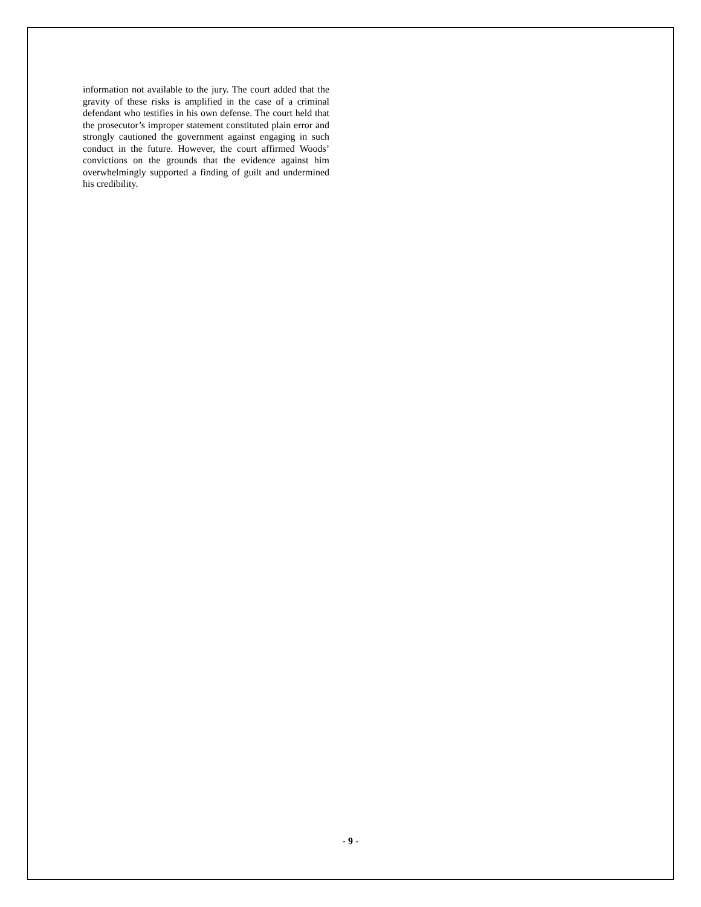information not available to the jury. The court added that the gravity of these risks is amplified in the case of a criminal defendant who testifies in his own defense. The court held that the prosecutor’s improper statement constituted plain error and strongly cautioned the government against engaging in such conduct in the future. However, the court affirmed Woods’ convictions on the grounds that the evidence against him overwhelmingly supported a finding of guilt and undermined his credibility.
- 9 -